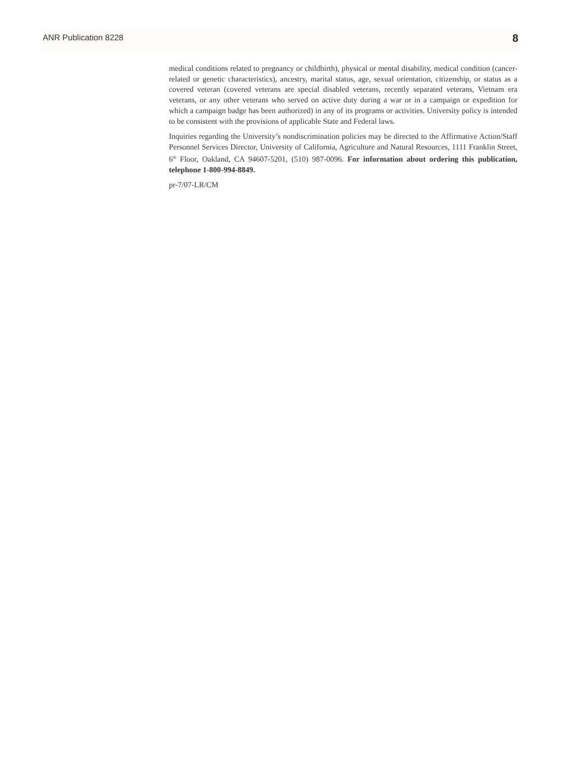ANR Publication 8228 8
medical conditions related to pregnancy or childbirth), physical or mental disability, medical condition (cancer-related or genetic characteristics), ancestry, marital status, age, sexual orientation, citizenship, or status as a covered veteran (covered veterans are special disabled veterans, recently separated veterans, Vietnam era veterans, or any other veterans who served on active duty during a war or in a campaign or expedition for which a campaign badge has been authorized) in any of its programs or activities. University policy is intended to be consistent with the provisions of applicable State and Federal laws.
Inquiries regarding the University’s nondiscrimination policies may be directed to the Affirmative Action/Staff Personnel Services Director, University of California, Agriculture and Natural Resources, 1111 Franklin Street, 6<sup>th</sup> Floor, Oakland, CA 94607-5201, (510) 987-0096. For information about ordering this publication, telephone 1-800-994-8849.
pr-7/07-LR/CM